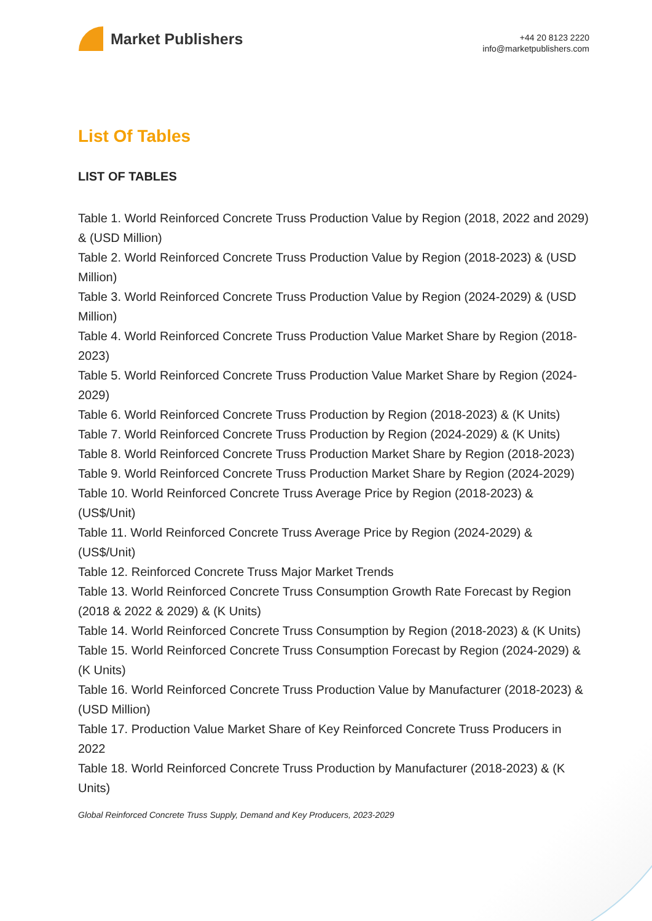Market Publishers
+44 20 8123 2220
info@marketpublishers.com
List Of Tables
LIST OF TABLES
Table 1. World Reinforced Concrete Truss Production Value by Region (2018, 2022 and 2029) & (USD Million)
Table 2. World Reinforced Concrete Truss Production Value by Region (2018-2023) & (USD Million)
Table 3. World Reinforced Concrete Truss Production Value by Region (2024-2029) & (USD Million)
Table 4. World Reinforced Concrete Truss Production Value Market Share by Region (2018-2023)
Table 5. World Reinforced Concrete Truss Production Value Market Share by Region (2024-2029)
Table 6. World Reinforced Concrete Truss Production by Region (2018-2023) & (K Units)
Table 7. World Reinforced Concrete Truss Production by Region (2024-2029) & (K Units)
Table 8. World Reinforced Concrete Truss Production Market Share by Region (2018-2023)
Table 9. World Reinforced Concrete Truss Production Market Share by Region (2024-2029)
Table 10. World Reinforced Concrete Truss Average Price by Region (2018-2023) & (US$/Unit)
Table 11. World Reinforced Concrete Truss Average Price by Region (2024-2029) & (US$/Unit)
Table 12. Reinforced Concrete Truss Major Market Trends
Table 13. World Reinforced Concrete Truss Consumption Growth Rate Forecast by Region (2018 & 2022 & 2029) & (K Units)
Table 14. World Reinforced Concrete Truss Consumption by Region (2018-2023) & (K Units)
Table 15. World Reinforced Concrete Truss Consumption Forecast by Region (2024-2029) & (K Units)
Table 16. World Reinforced Concrete Truss Production Value by Manufacturer (2018-2023) & (USD Million)
Table 17. Production Value Market Share of Key Reinforced Concrete Truss Producers in 2022
Table 18. World Reinforced Concrete Truss Production by Manufacturer (2018-2023) & (K Units)
Global Reinforced Concrete Truss Supply, Demand and Key Producers, 2023-2029